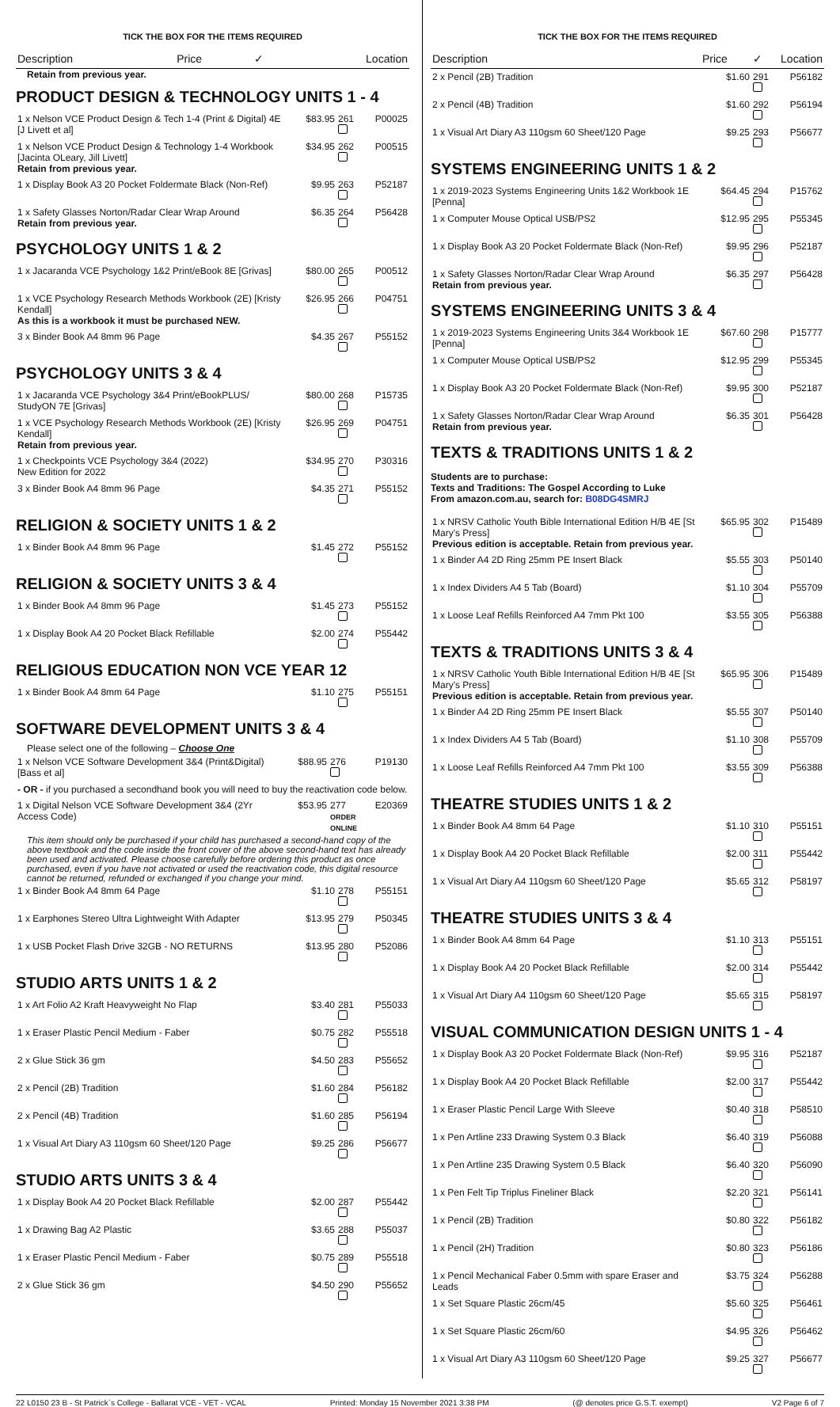TICK THE BOX FOR THE ITEMS REQUIRED
| Description | Price | ✓ | Location |
| --- | --- | --- | --- |
Retain from previous year.
PRODUCT DESIGN & TECHNOLOGY UNITS 1 - 4
| 1 x Nelson VCE Product Design & Tech 1-4 (Print & Digital) 4E [J Livett et al] | $83.95 | 261 | P00025 |
| 1 x Nelson VCE Product Design & Technology 1-4 Workbook [Jacinta OLeary, Jill Livett] Retain from previous year. | $34.95 | 262 | P00515 |
| 1 x Display Book A3 20 Pocket Foldermate Black (Non-Ref) | $9.95 | 263 | P52187 |
| 1 x Safety Glasses Norton/Radar Clear Wrap Around Retain from previous year. | $6.35 | 264 | P56428 |
PSYCHOLOGY UNITS 1 & 2
| 1 x Jacaranda VCE Psychology 1&2 Print/eBook 8E [Grivas] | $80.00 | 265 | P00512 |
| 1 x VCE Psychology Research Methods Workbook (2E) [Kristy Kendall] As this is a workbook it must be purchased NEW. | $26.95 | 266 | P04751 |
| 3 x Binder Book A4 8mm 96 Page | $4.35 | 267 | P55152 |
PSYCHOLOGY UNITS 3 & 4
| 1 x Jacaranda VCE Psychology 3&4 Print/eBookPLUS/ StudyON 7E [Grivas] | $80.00 | 268 | P15735 |
| 1 x VCE Psychology Research Methods Workbook (2E) [Kristy Kendall] Retain from previous year. | $26.95 | 269 | P04751 |
| 1 x Checkpoints VCE Psychology 3&4 (2022) New Edition for 2022 | $34.95 | 270 | P30316 |
| 3 x Binder Book A4 8mm 96 Page | $4.35 | 271 | P55152 |
RELIGION & SOCIETY UNITS 1 & 2
| 1 x Binder Book A4 8mm 96 Page | $1.45 | 272 | P55152 |
RELIGION & SOCIETY UNITS 3 & 4
| 1 x Binder Book A4 8mm 96 Page | $1.45 | 273 | P55152 |
| 1 x Display Book A4 20 Pocket Black Refillable | $2.00 | 274 | P55442 |
RELIGIOUS EDUCATION NON VCE YEAR 12
| 1 x Binder Book A4 8mm 64 Page | $1.10 | 275 | P55151 |
SOFTWARE DEVELOPMENT UNITS 3 & 4
Please select one of the following – Choose One
| 1 x Nelson VCE Software Development 3&4 (Print&Digital) [Bass et al] | $88.95 | 276 | P19130 |
| - OR - if you purchased a secondhand book you will need to buy the reactivation code below. | | | |
| 1 x Digital Nelson VCE Software Development 3&4 (2Yr Access Code) | $53.95 | 277 ORDER ONLINE | E20369 |
This item should only be purchased if your child has purchased a second-hand copy of the above textbook and the code inside the front cover of the above second-hand text has already been used and activated. Please choose carefully before ordering this product as once purchased, even if you have not activated or used the reactivation code, this digital resource cannot be returned, refunded or exchanged if you change your mind.
| 1 x Binder Book A4 8mm 64 Page | $1.10 | 278 | P55151 |
| 1 x Earphones Stereo Ultra Lightweight With Adapter | $13.95 | 279 | P50345 |
| 1 x USB Pocket Flash Drive 32GB - NO RETURNS | $13.95 | 280 | P52086 |
STUDIO ARTS UNITS 1 & 2
| 1 x Art Folio A2 Kraft Heavyweight No Flap | $3.40 | 281 | P55033 |
| 1 x Eraser Plastic Pencil Medium - Faber | $0.75 | 282 | P55518 |
| 2 x Glue Stick 36 gm | $4.50 | 283 | P55652 |
| 2 x Pencil (2B) Tradition | $1.60 | 284 | P56182 |
| 2 x Pencil (4B) Tradition | $1.60 | 285 | P56194 |
| 1 x Visual Art Diary A3 110gsm 60 Sheet/120 Page | $9.25 | 286 | P56677 |
STUDIO ARTS UNITS 3 & 4
| 1 x Display Book A4 20 Pocket Black Refillable | $2.00 | 287 | P55442 |
| 1 x Drawing Bag A2 Plastic | $3.65 | 288 | P55037 |
| 1 x Eraser Plastic Pencil Medium - Faber | $0.75 | 289 | P55518 |
| 2 x Glue Stick 36 gm | $4.50 | 290 | P55652 |
TICK THE BOX FOR THE ITEMS REQUIRED
| Description | Price | ✓ | Location |
| --- | --- | --- | --- |
| 2 x Pencil (2B) Tradition | $1.60 | 291 | P56182 |
| 2 x Pencil (4B) Tradition | $1.60 | 292 | P56194 |
| 1 x Visual Art Diary A3 110gsm 60 Sheet/120 Page | $9.25 | 293 | P56677 |
SYSTEMS ENGINEERING UNITS 1 & 2
| 1 x 2019-2023 Systems Engineering Units 1&2 Workbook 1E [Penna] | $64.45 | 294 | P15762 |
| 1 x Computer Mouse Optical USB/PS2 | $12.95 | 295 | P55345 |
| 1 x Display Book A3 20 Pocket Foldermate Black (Non-Ref) | $9.95 | 296 | P52187 |
| 1 x Safety Glasses Norton/Radar Clear Wrap Around Retain from previous year. | $6.35 | 297 | P56428 |
SYSTEMS ENGINEERING UNITS 3 & 4
| 1 x 2019-2023 Systems Engineering Units 3&4 Workbook 1E [Penna] | $67.60 | 298 | P15777 |
| 1 x Computer Mouse Optical USB/PS2 | $12.95 | 299 | P55345 |
| 1 x Display Book A3 20 Pocket Foldermate Black (Non-Ref) | $9.95 | 300 | P52187 |
| 1 x Safety Glasses Norton/Radar Clear Wrap Around Retain from previous year. | $6.35 | 301 | P56428 |
TEXTS & TRADITIONS UNITS 1 & 2
Students are to purchase:
Texts and Traditions: The Gospel According to Luke
From amazon.com.au, search for: B08DG4SMRJ
| 1 x NRSV Catholic Youth Bible International Edition H/B 4E [St Mary's Press] Previous edition is acceptable. Retain from previous year. | $65.95 | 302 | P15489 |
| 1 x Binder A4 2D Ring 25mm PE Insert Black | $5.55 | 303 | P50140 |
| 1 x Index Dividers A4 5 Tab (Board) | $1.10 | 304 | P55709 |
| 1 x Loose Leaf Refills Reinforced A4 7mm Pkt 100 | $3.55 | 305 | P56388 |
TEXTS & TRADITIONS UNITS 3 & 4
| 1 x NRSV Catholic Youth Bible International Edition H/B 4E [St Mary's Press] Previous edition is acceptable. Retain from previous year. | $65.95 | 306 | P15489 |
| 1 x Binder A4 2D Ring 25mm PE Insert Black | $5.55 | 307 | P50140 |
| 1 x Index Dividers A4 5 Tab (Board) | $1.10 | 308 | P55709 |
| 1 x Loose Leaf Refills Reinforced A4 7mm Pkt 100 | $3.55 | 309 | P56388 |
THEATRE STUDIES UNITS 1 & 2
| 1 x Binder Book A4 8mm 64 Page | $1.10 | 310 | P55151 |
| 1 x Display Book A4 20 Pocket Black Refillable | $2.00 | 311 | P55442 |
| 1 x Visual Art Diary A4 110gsm 60 Sheet/120 Page | $5.65 | 312 | P58197 |
THEATRE STUDIES UNITS 3 & 4
| 1 x Binder Book A4 8mm 64 Page | $1.10 | 313 | P55151 |
| 1 x Display Book A4 20 Pocket Black Refillable | $2.00 | 314 | P55442 |
| 1 x Visual Art Diary A4 110gsm 60 Sheet/120 Page | $5.65 | 315 | P58197 |
VISUAL COMMUNICATION DESIGN UNITS 1 - 4
| 1 x Display Book A3 20 Pocket Foldermate Black (Non-Ref) | $9.95 | 316 | P52187 |
| 1 x Display Book A4 20 Pocket Black Refillable | $2.00 | 317 | P55442 |
| 1 x Eraser Plastic Pencil Large With Sleeve | $0.40 | 318 | P58510 |
| 1 x Pen Artline 233 Drawing System 0.3 Black | $6.40 | 319 | P56088 |
| 1 x Pen Artline 235 Drawing System 0.5 Black | $6.40 | 320 | P56090 |
| 1 x Pen Felt Tip Triplus Fineliner Black | $2.20 | 321 | P56141 |
| 1 x Pencil (2B) Tradition | $0.80 | 322 | P56182 |
| 1 x Pencil (2H) Tradition | $0.80 | 323 | P56186 |
| 1 x Pencil Mechanical Faber 0.5mm with spare Eraser and Leads | $3.75 | 324 | P56288 |
| 1 x Set Square Plastic 26cm/45 | $5.60 | 325 | P56461 |
| 1 x Set Square Plastic 26cm/60 | $4.95 | 326 | P56462 |
| 1 x Visual Art Diary A3 110gsm 60 Sheet/120 Page | $9.25 | 327 | P56677 |
22 L0150 23 B - St Patrick`s College - Ballarat VCE - VET - VCAL Printed: Monday 15 November 2021 3:38 PM (@ denotes price G.S.T. exempt) V2 Page 6 of 7